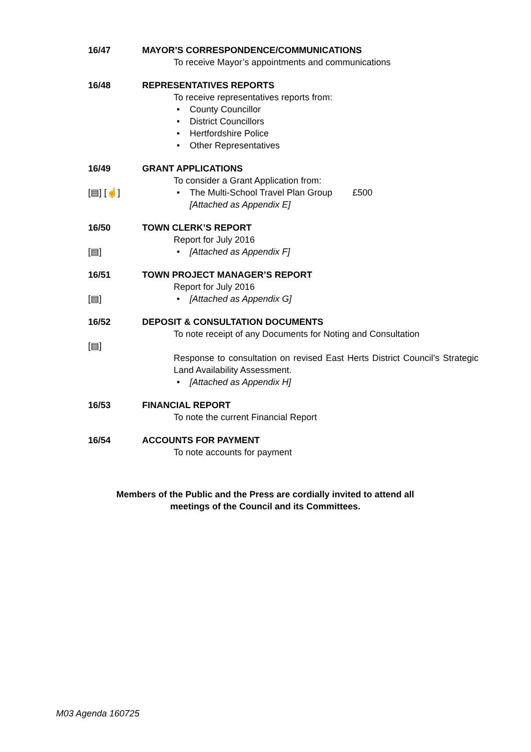16/47 MAYOR’S CORRESPONDENCE/COMMUNICATIONS
To receive Mayor’s appointments and communications
16/48 REPRESENTATIVES REPORTS
To receive representatives reports from:
• County Councillor
• District Councillors
• Hertfordshire Police
• Other Representatives
16/49 GRANT APPLICATIONS
To consider a Grant Application from:
[▤] [☝] • The Multi-School Travel Plan Group £500
[Attached as Appendix E]
16/50 TOWN CLERK’S REPORT
Report for July 2016
[▤] • [Attached as Appendix F]
16/51 TOWN PROJECT MANAGER’S REPORT
Report for July 2016
[▤] • [Attached as Appendix G]
16/52 DEPOSIT & CONSULTATION DOCUMENTS
To note receipt of any Documents for Noting and Consultation
[▤]
Response to consultation on revised East Herts District Council’s Strategic Land Availability Assessment.
• [Attached as Appendix H]
16/53 FINANCIAL REPORT
To note the current Financial Report
16/54 ACCOUNTS FOR PAYMENT
To note accounts for payment
Members of the Public and the Press are cordially invited to attend all
meetings of the Council and its Committees.
M03 Agenda 160725